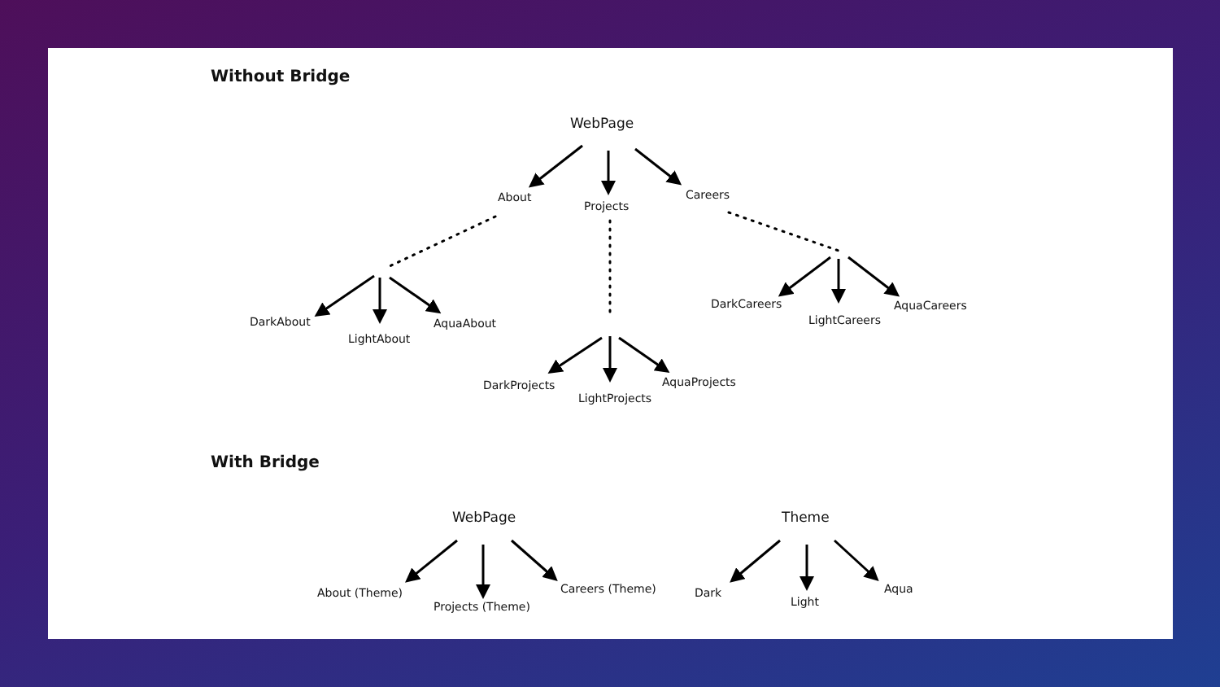Without Bridge
WebPage
About
Projects
Careers
DarkAbout
LightAbout
AquaAbout
DarkCareers
LightCareers
AquaCareers
DarkProjects
LightProjects
AquaProjects
With Bridge
WebPage Theme
About (Theme)
Projects (Theme)
Careers (Theme) Dark
Light
Aqua